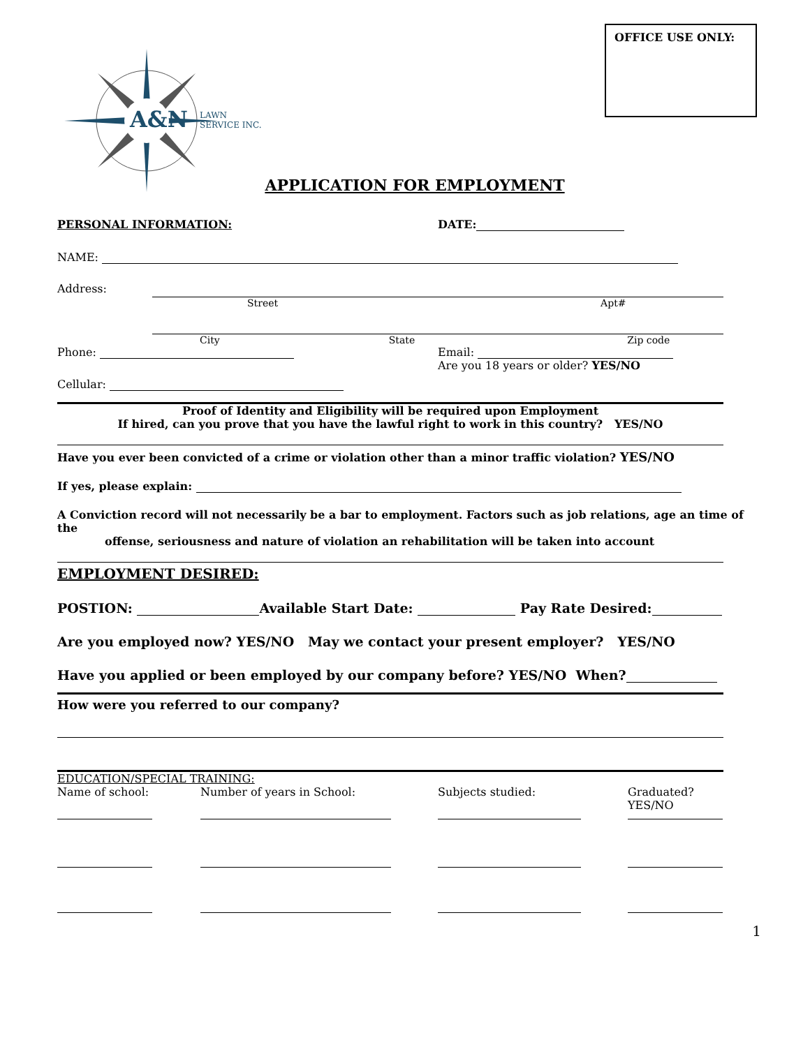OFFICE USE ONLY:
A&N
LAWN
SERVICE INC.
APPLICATION FOR EMPLOYMENT
PERSONAL INFORMATION: DATE:
NAME:
Address:
Street Apt#
City State Zip code
Phone: Email:
Are you 18 years or older? YES/NO
Cellular:
Proof of Identity and Eligibility will be required upon Employment
If hired, can you prove that you have the lawful right to work in this country? YES/NO
Have you ever been convicted of a crime or violation other than a minor traffic violation? YES/NO
If yes, please explain:
A Conviction record will not necessarily be a bar to employment. Factors such as job relations, age an time of the
offense, seriousness and nature of violation an rehabilitation will be taken into account
EMPLOYMENT DESIRED:
POSTION: Available Start Date: Pay Rate Desired:
Are you employed now? YES/NO May we contact your present employer? YES/NO
Have you applied or been employed by our company before? YES/NO When?
How were you referred to our company?
EDUCATION/SPECIAL TRAINING:
| Name of school: | Number of years in School: | Subjects studied: | Graduated? YES/NO |
1